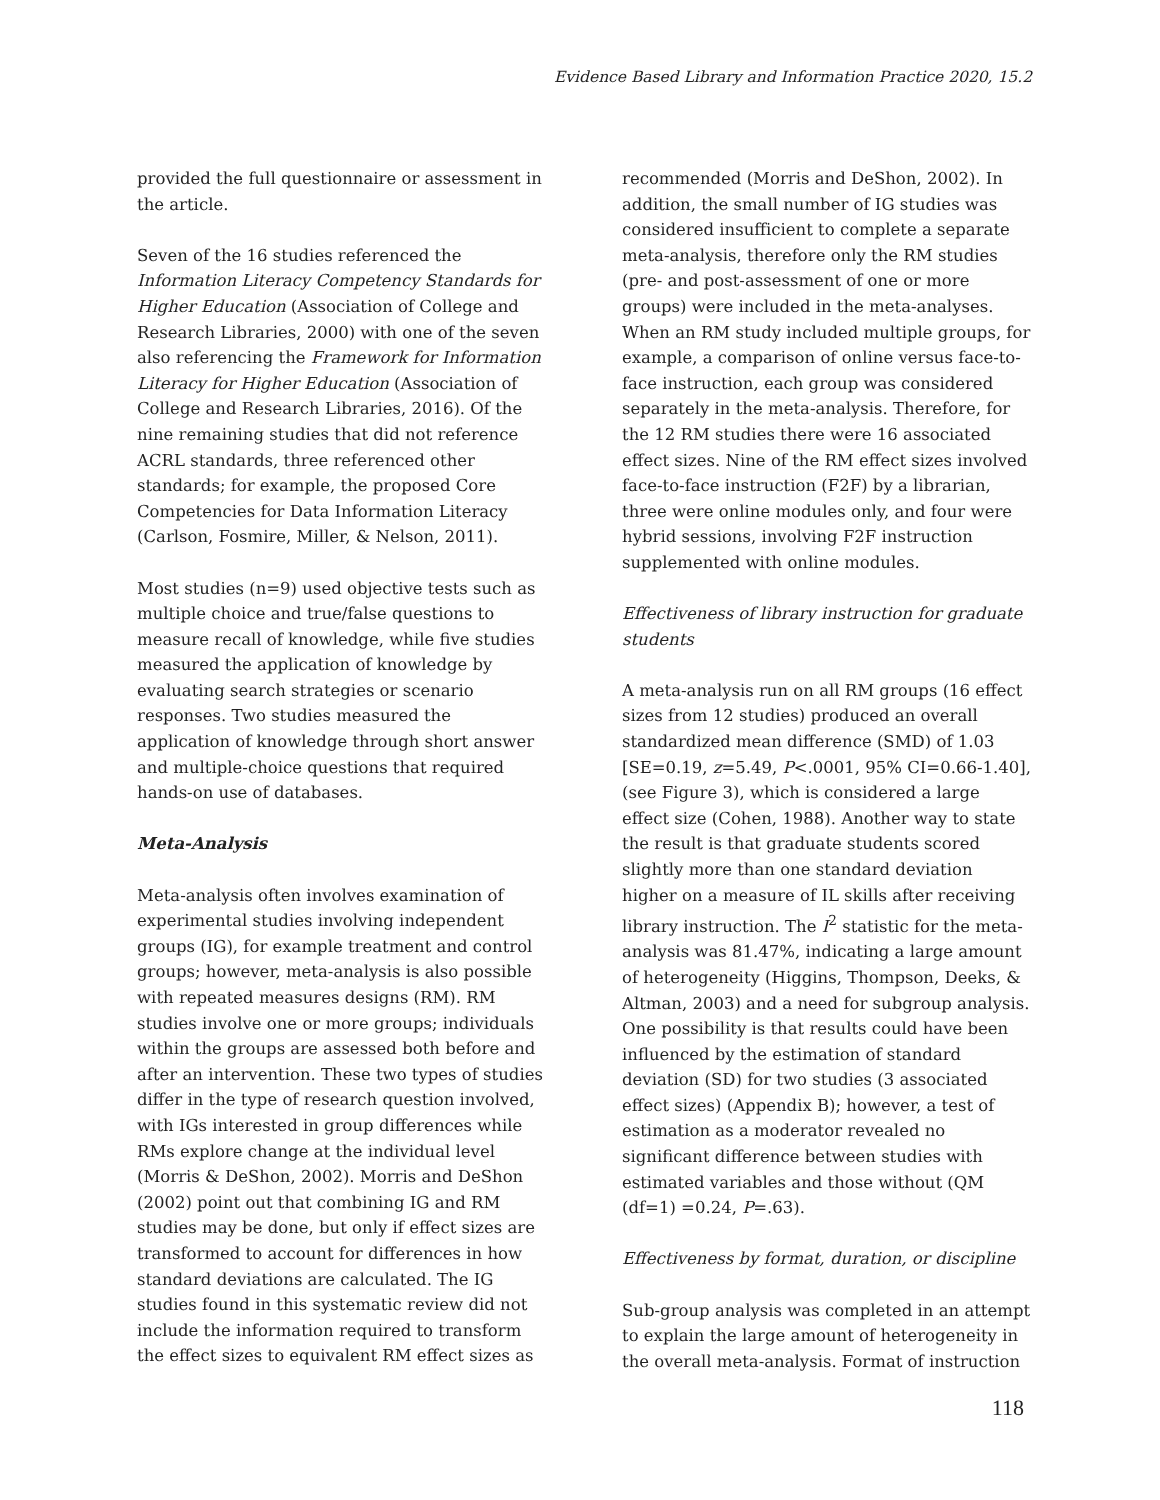Evidence Based Library and Information Practice 2020, 15.2
provided the full questionnaire or assessment in the article.
Seven of the 16 studies referenced the Information Literacy Competency Standards for Higher Education (Association of College and Research Libraries, 2000) with one of the seven also referencing the Framework for Information Literacy for Higher Education (Association of College and Research Libraries, 2016). Of the nine remaining studies that did not reference ACRL standards, three referenced other standards; for example, the proposed Core Competencies for Data Information Literacy (Carlson, Fosmire, Miller, & Nelson, 2011).
Most studies (n=9) used objective tests such as multiple choice and true/false questions to measure recall of knowledge, while five studies measured the application of knowledge by evaluating search strategies or scenario responses. Two studies measured the application of knowledge through short answer and multiple-choice questions that required hands-on use of databases.
Meta-Analysis
Meta-analysis often involves examination of experimental studies involving independent groups (IG), for example treatment and control groups; however, meta-analysis is also possible with repeated measures designs (RM). RM studies involve one or more groups; individuals within the groups are assessed both before and after an intervention. These two types of studies differ in the type of research question involved, with IGs interested in group differences while RMs explore change at the individual level (Morris & DeShon, 2002). Morris and DeShon (2002) point out that combining IG and RM studies may be done, but only if effect sizes are transformed to account for differences in how standard deviations are calculated. The IG studies found in this systematic review did not include the information required to transform the effect sizes to equivalent RM effect sizes as
recommended (Morris and DeShon, 2002). In addition, the small number of IG studies was considered insufficient to complete a separate meta-analysis, therefore only the RM studies (pre- and post-assessment of one or more groups) were included in the meta-analyses. When an RM study included multiple groups, for example, a comparison of online versus face-to-face instruction, each group was considered separately in the meta-analysis. Therefore, for the 12 RM studies there were 16 associated effect sizes. Nine of the RM effect sizes involved face-to-face instruction (F2F) by a librarian, three were online modules only, and four were hybrid sessions, involving F2F instruction supplemented with online modules.
Effectiveness of library instruction for graduate students
A meta-analysis run on all RM groups (16 effect sizes from 12 studies) produced an overall standardized mean difference (SMD) of 1.03 [SE=0.19, z=5.49, P<.0001, 95% CI=0.66-1.40], (see Figure 3), which is considered a large effect size (Cohen, 1988). Another way to state the result is that graduate students scored slightly more than one standard deviation higher on a measure of IL skills after receiving library instruction. The I<sup>2</sup> statistic for the meta-analysis was 81.47%, indicating a large amount of heterogeneity (Higgins, Thompson, Deeks, & Altman, 2003) and a need for subgroup analysis. One possibility is that results could have been influenced by the estimation of standard deviation (SD) for two studies (3 associated effect sizes) (Appendix B); however, a test of estimation as a moderator revealed no significant difference between studies with estimated variables and those without (QM (df=1) =0.24, P=.63).
Effectiveness by format, duration, or discipline
Sub-group analysis was completed in an attempt to explain the large amount of heterogeneity in the overall meta-analysis. Format of instruction
118